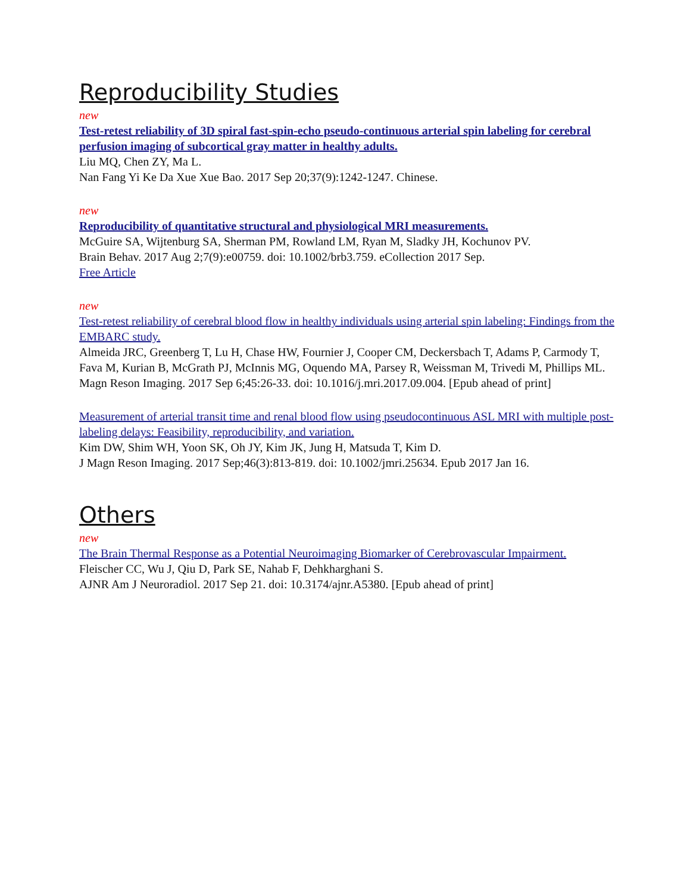Reproducibility Studies
new
Test-retest reliability of 3D spiral fast-spin-echo pseudo-continuous arterial spin labeling for cerebral perfusion imaging of subcortical gray matter in healthy adults.
Liu MQ, Chen ZY, Ma L.
Nan Fang Yi Ke Da Xue Xue Bao. 2017 Sep 20;37(9):1242-1247. Chinese.
new
Reproducibility of quantitative structural and physiological MRI measurements.
McGuire SA, Wijtenburg SA, Sherman PM, Rowland LM, Ryan M, Sladky JH, Kochunov PV.
Brain Behav. 2017 Aug 2;7(9):e00759. doi: 10.1002/brb3.759. eCollection 2017 Sep.
Free Article
new
Test-retest reliability of cerebral blood flow in healthy individuals using arterial spin labeling: Findings from the EMBARC study.
Almeida JRC, Greenberg T, Lu H, Chase HW, Fournier J, Cooper CM, Deckersbach T, Adams P, Carmody T, Fava M, Kurian B, McGrath PJ, McInnis MG, Oquendo MA, Parsey R, Weissman M, Trivedi M, Phillips ML.
Magn Reson Imaging. 2017 Sep 6;45:26-33. doi: 10.1016/j.mri.2017.09.004. [Epub ahead of print]
Measurement of arterial transit time and renal blood flow using pseudocontinuous ASL MRI with multiple post-labeling delays: Feasibility, reproducibility, and variation.
Kim DW, Shim WH, Yoon SK, Oh JY, Kim JK, Jung H, Matsuda T, Kim D.
J Magn Reson Imaging. 2017 Sep;46(3):813-819. doi: 10.1002/jmri.25634. Epub 2017 Jan 16.
Others
new
The Brain Thermal Response as a Potential Neuroimaging Biomarker of Cerebrovascular Impairment.
Fleischer CC, Wu J, Qiu D, Park SE, Nahab F, Dehkharghani S.
AJNR Am J Neuroradiol. 2017 Sep 21. doi: 10.3174/ajnr.A5380. [Epub ahead of print]